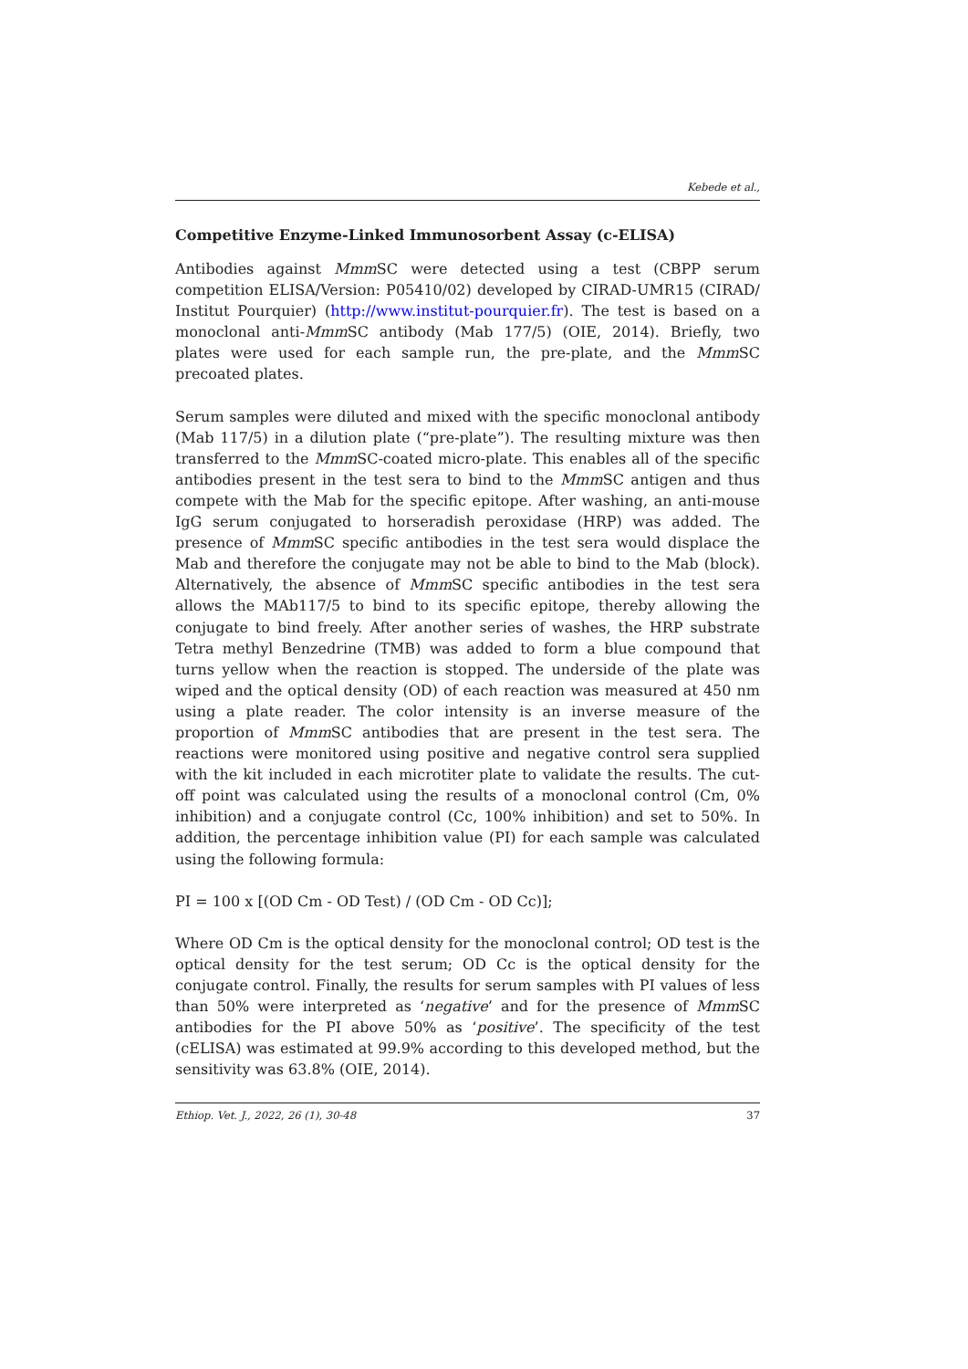Kebede et al.,
Competitive Enzyme-Linked Immunosorbent Assay (c-ELISA)
Antibodies against Mmm SC were detected using a test (CBPP serum competition ELISA/Version: P05410/02) developed by CIRAD-UMR15 (CIRAD/ Institut Pourquier) (http://www.institut-pourquier.fr). The test is based on a monoclonal anti-Mmm SC antibody (Mab 177/5) (OIE, 2014). Briefly, two plates were used for each sample run, the pre-plate, and the Mmm SC precoated plates.
Serum samples were diluted and mixed with the specific monoclonal antibody (Mab 117/5) in a dilution plate (“pre-plate”). The resulting mixture was then transferred to the Mmm SC-coated micro-plate. This enables all of the specific antibodies present in the test sera to bind to the Mmm SC antigen and thus compete with the Mab for the specific epitope. After washing, an anti-mouse IgG serum conjugated to horseradish peroxidase (HRP) was added. The presence of Mmm SC specific antibodies in the test sera would displace the Mab and therefore the conjugate may not be able to bind to the Mab (block). Alternatively, the absence of Mmm SC specific antibodies in the test sera allows the MAb117/5 to bind to its specific epitope, thereby allowing the conjugate to bind freely. After another series of washes, the HRP substrate Tetra methyl Benzedrine (TMB) was added to form a blue compound that turns yellow when the reaction is stopped. The underside of the plate was wiped and the optical density (OD) of each reaction was measured at 450 nm using a plate reader. The color intensity is an inverse measure of the proportion of Mmm SC antibodies that are present in the test sera. The reactions were monitored using positive and negative control sera supplied with the kit included in each microtiter plate to validate the results. The cut-off point was calculated using the results of a monoclonal control (Cm, 0% inhibition) and a conjugate control (Cc, 100% inhibition) and set to 50%. In addition, the percentage inhibition value (PI) for each sample was calculated using the following formula:
PI = 100 x [(OD Cm - OD Test) / (OD Cm - OD Cc)];
Where OD Cm is the optical density for the monoclonal control; OD test is the optical density for the test serum; OD Cc is the optical density for the conjugate control. Finally, the results for serum samples with PI values of less than 50% were interpreted as ‘negative’ and for the presence of Mmm SC antibodies for the PI above 50% as ‘positive’. The specificity of the test (cELISA) was estimated at 99.9% according to this developed method, but the sensitivity was 63.8% (OIE, 2014).
Ethiop. Vet. J., 2022, 26 (1), 30-48 37